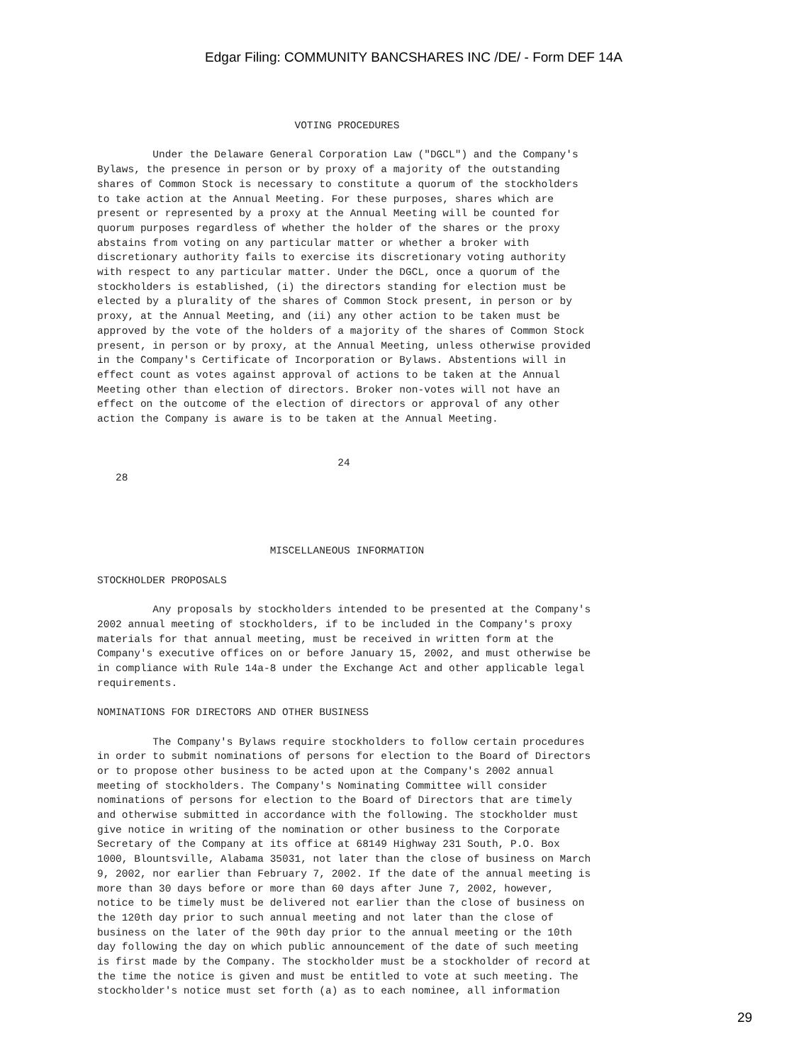Edgar Filing: COMMUNITY BANCSHARES INC /DE/ - Form DEF 14A
                                VOTING PROCEDURES

         Under the Delaware General Corporation Law ("DGCL") and the Company's
Bylaws, the presence in person or by proxy of a majority of the outstanding
shares of Common Stock is necessary to constitute a quorum of the stockholders
to take action at the Annual Meeting. For these purposes, shares which are
present or represented by a proxy at the Annual Meeting will be counted for
quorum purposes regardless of whether the holder of the shares or the proxy
abstains from voting on any particular matter or whether a broker with
discretionary authority fails to exercise its discretionary voting authority
with respect to any particular matter. Under the DGCL, once a quorum of the
stockholders is established, (i) the directors standing for election must be
elected by a plurality of the shares of Common Stock present, in person or by
proxy, at the Annual Meeting, and (ii) any other action to be taken must be
approved by the vote of the holders of a majority of the shares of Common Stock
present, in person or by proxy, at the Annual Meeting, unless otherwise provided
in the Company's Certificate of Incorporation or Bylaws. Abstentions will in
effect count as votes against approval of actions to be taken at the Annual
Meeting other than election of directors. Broker non-votes will not have an
effect on the outcome of the election of directors or approval of any other
action the Company is aware is to be taken at the Annual Meeting.


                                       24
   28




                            MISCELLANEOUS INFORMATION

STOCKHOLDER PROPOSALS

         Any proposals by stockholders intended to be presented at the Company's
2002 annual meeting of stockholders, if to be included in the Company's proxy
materials for that annual meeting, must be received in written form at the
Company's executive offices on or before January 15, 2002, and must otherwise be
in compliance with Rule 14a-8 under the Exchange Act and other applicable legal
requirements.

NOMINATIONS FOR DIRECTORS AND OTHER BUSINESS

         The Company's Bylaws require stockholders to follow certain procedures
in order to submit nominations of persons for election to the Board of Directors
or to propose other business to be acted upon at the Company's 2002 annual
meeting of stockholders. The Company's Nominating Committee will consider
nominations of persons for election to the Board of Directors that are timely
and otherwise submitted in accordance with the following. The stockholder must
give notice in writing of the nomination or other business to the Corporate
Secretary of the Company at its office at 68149 Highway 231 South, P.O. Box
1000, Blountsville, Alabama 35031, not later than the close of business on March
9, 2002, nor earlier than February 7, 2002. If the date of the annual meeting is
more than 30 days before or more than 60 days after June 7, 2002, however,
notice to be timely must be delivered not earlier than the close of business on
the 120th day prior to such annual meeting and not later than the close of
business on the later of the 90th day prior to the annual meeting or the 10th
day following the day on which public announcement of the date of such meeting
is first made by the Company. The stockholder must be a stockholder of record at
the time the notice is given and must be entitled to vote at such meeting. The
stockholder's notice must set forth (a) as to each nominee, all information
29